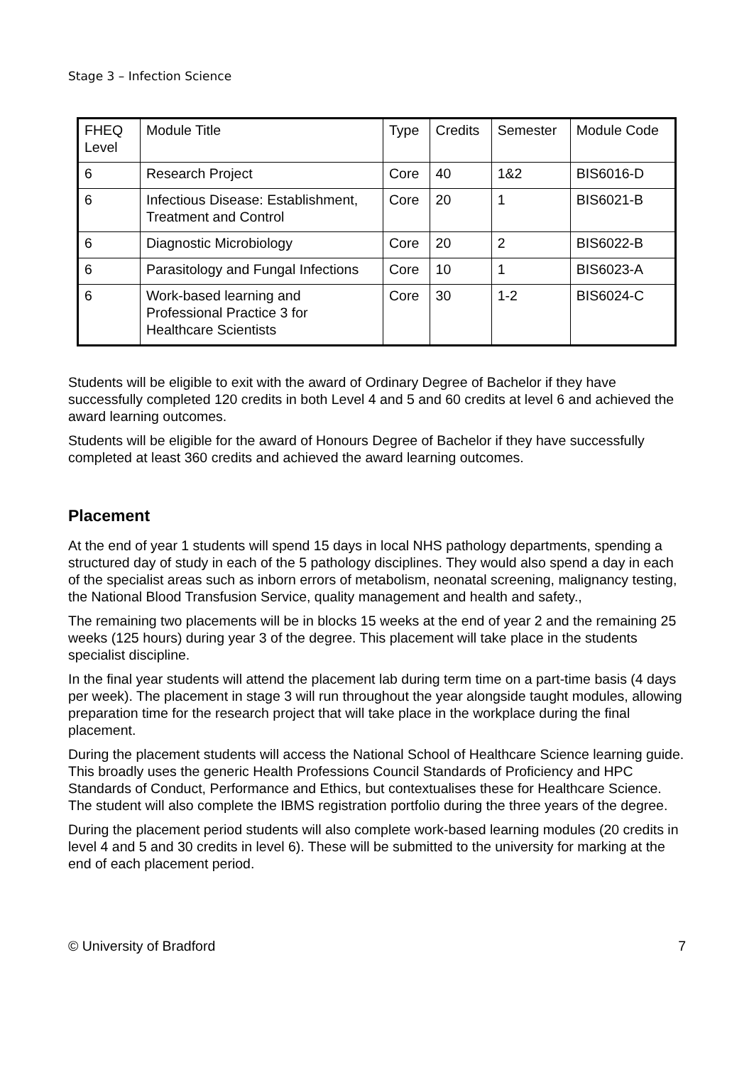Stage 3 – Infection Science
| FHEQ Level | Module Title | Type | Credits | Semester | Module Code |
| --- | --- | --- | --- | --- | --- |
| 6 | Research Project | Core | 40 | 1&2 | BIS6016-D |
| 6 | Infectious Disease: Establishment, Treatment and Control | Core | 20 | 1 | BIS6021-B |
| 6 | Diagnostic Microbiology | Core | 20 | 2 | BIS6022-B |
| 6 | Parasitology and Fungal Infections | Core | 10 | 1 | BIS6023-A |
| 6 | Work-based learning and Professional Practice 3 for Healthcare Scientists | Core | 30 | 1-2 | BIS6024-C |
Students will be eligible to exit with the award of Ordinary Degree of Bachelor if they have successfully completed 120 credits in both Level 4 and 5 and 60 credits at level 6 and achieved the award learning outcomes.
Students will be eligible for the award of Honours Degree of Bachelor if they have successfully completed at least 360 credits and achieved the award learning outcomes.
Placement
At the end of year 1 students will spend 15 days in local NHS pathology departments, spending a structured day of study in each of the 5 pathology disciplines. They would also spend a day in each of the specialist areas such as inborn errors of metabolism, neonatal screening, malignancy testing, the National Blood Transfusion Service, quality management and health and safety.,
The remaining two placements will be in blocks 15 weeks at the end of year 2 and the remaining 25 weeks (125 hours) during year 3 of the degree. This placement will take place in the students specialist discipline.
In the final year students will attend the placement lab during term time on a part-time basis (4 days per week). The placement in stage 3 will run throughout the year alongside taught modules, allowing preparation time for the research project that will take place in the workplace during the final placement.
During the placement students will access the National School of Healthcare Science learning guide. This broadly uses the generic Health Professions Council Standards of Proficiency and HPC Standards of Conduct, Performance and Ethics, but contextualises these for Healthcare Science. The student will also complete the IBMS registration portfolio during the three years of the degree.
During the placement period students will also complete work-based learning modules (20 credits in level 4 and 5 and 30 credits in level 6). These will be submitted to the university for marking at the end of each placement period.
© University of Bradford 7